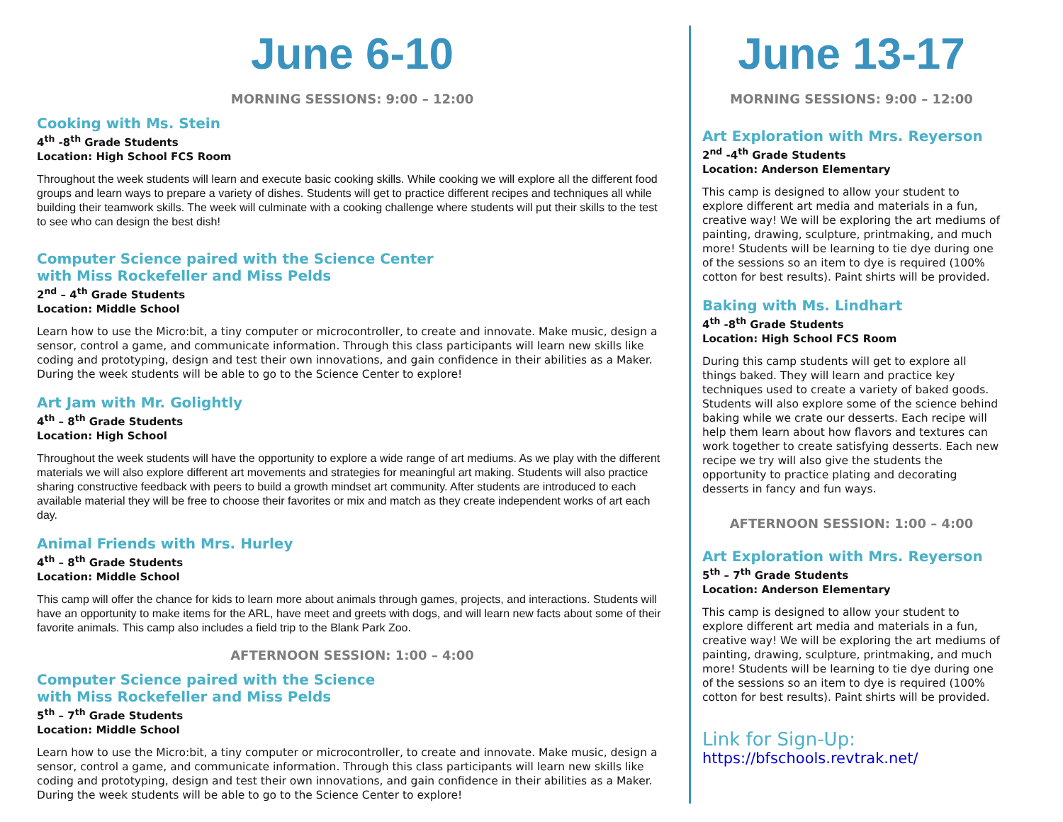June 6-10
MORNING SESSIONS: 9:00 – 12:00
Cooking with Ms. Stein
4<sup>th</sup> -8<sup>th</sup> Grade Students
Location: High School FCS Room
Throughout the week students will learn and execute basic cooking skills. While cooking we will explore all the different food groups and learn ways to prepare a variety of dishes. Students will get to practice different recipes and techniques all while building their teamwork skills. The week will culminate with a cooking challenge where students will put their skills to the test to see who can design the best dish!
Computer Science paired with the Science Center
with Miss Rockefeller and Miss Pelds
2<sup>nd</sup> – 4<sup>th</sup> Grade Students
Location: Middle School
Learn how to use the Micro:bit, a tiny computer or microcontroller, to create and innovate. Make music, design a sensor, control a game, and communicate information. Through this class participants will learn new skills like coding and prototyping, design and test their own innovations, and gain confidence in their abilities as a Maker. During the week students will be able to go to the Science Center to explore!
Art Jam with Mr. Golightly
4<sup>th</sup> – 8<sup>th</sup> Grade Students
Location: High School
Throughout the week students will have the opportunity to explore a wide range of art mediums. As we play with the different materials we will also explore different art movements and strategies for meaningful art making. Students will also practice sharing constructive feedback with peers to build a growth mindset art community. After students are introduced to each available material they will be free to choose their favorites or mix and match as they create independent works of art each day.
Animal Friends with Mrs. Hurley
4<sup>th</sup> – 8<sup>th</sup> Grade Students
Location: Middle School
This camp will offer the chance for kids to learn more about animals through games, projects, and interactions. Students will have an opportunity to make items for the ARL, have meet and greets with dogs, and will learn new facts about some of their favorite animals. This camp also includes a field trip to the Blank Park Zoo.
AFTERNOON SESSION: 1:00 – 4:00
Computer Science paired with the Science
with Miss Rockefeller and Miss Pelds
5<sup>th</sup> – 7<sup>th</sup> Grade Students
Location: Middle School
Learn how to use the Micro:bit, a tiny computer or microcontroller, to create and innovate. Make music, design a sensor, control a game, and communicate information. Through this class participants will learn new skills like coding and prototyping, design and test their own innovations, and gain confidence in their abilities as a Maker. During the week students will be able to go to the Science Center to explore!
June 13-17
MORNING SESSIONS: 9:00 – 12:00
Art Exploration with Mrs. Reyerson
2<sup>nd</sup> -4<sup>th</sup> Grade Students
Location: Anderson Elementary
This camp is designed to allow your student to explore different art media and materials in a fun, creative way! We will be exploring the art mediums of painting, drawing, sculpture, printmaking, and much more! Students will be learning to tie dye during one of the sessions so an item to dye is required (100% cotton for best results). Paint shirts will be provided.
Baking with Ms. Lindhart
4<sup>th</sup> -8<sup>th</sup> Grade Students
Location: High School FCS Room
During this camp students will get to explore all things baked. They will learn and practice key techniques used to create a variety of baked goods. Students will also explore some of the science behind baking while we crate our desserts. Each recipe will help them learn about how flavors and textures can work together to create satisfying desserts. Each new recipe we try will also give the students the opportunity to practice plating and decorating desserts in fancy and fun ways.
AFTERNOON SESSION: 1:00 – 4:00
Art Exploration with Mrs. Reyerson
5<sup>th</sup> – 7<sup>th</sup> Grade Students
Location: Anderson Elementary
This camp is designed to allow your student to explore different art media and materials in a fun, creative way! We will be exploring the art mediums of painting, drawing, sculpture, printmaking, and much more! Students will be learning to tie dye during one of the sessions so an item to dye is required (100% cotton for best results). Paint shirts will be provided.
Link for Sign-Up:
https://bfschools.revtrak.net/